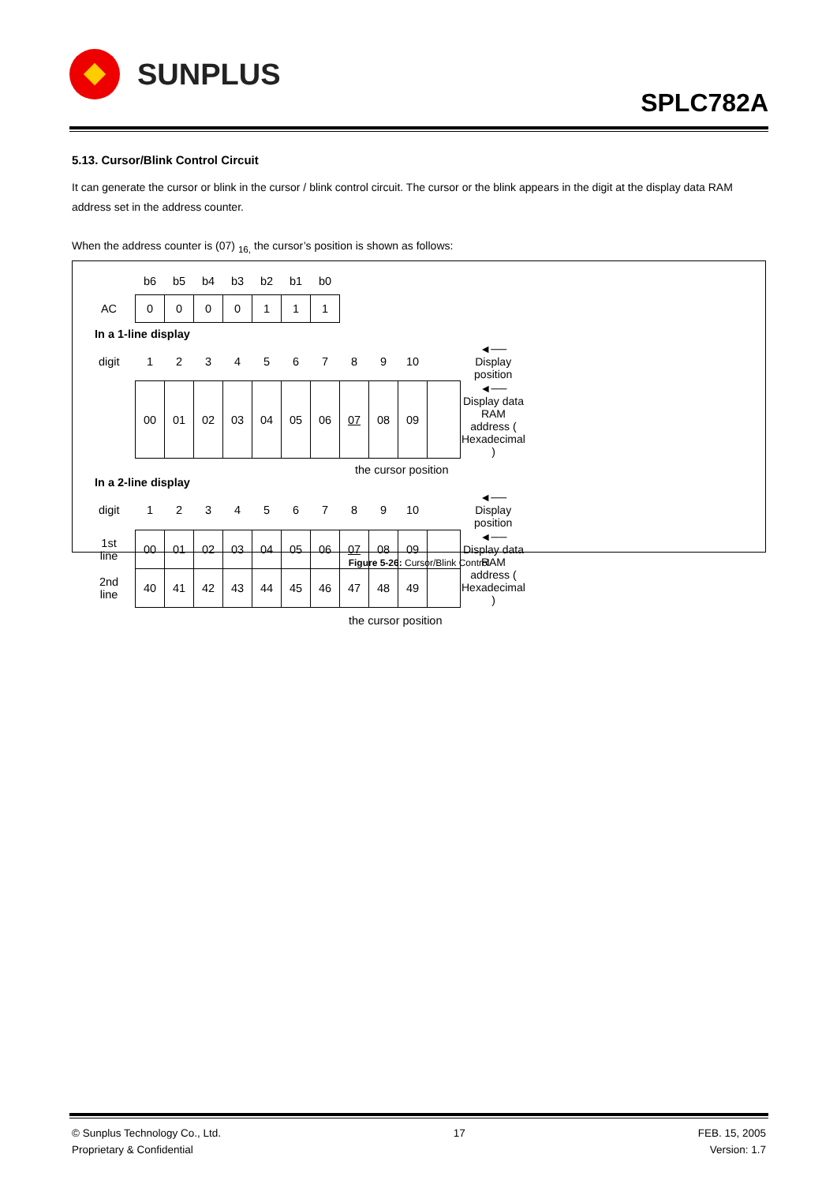SUNPLUS
SPLC782A
5.13. Cursor/Blink Control Circuit
It can generate the cursor or blink in the cursor / blink control circuit. The cursor or the blink appears in the digit at the display data RAM address set in the address counter.
When the address counter is (07) <sub>16,</sub> the cursor’s position is shown as follows:
| | b6 | b5 | b4 | b3 | b2 | b1 | b0 |
| AC | 0 | 0 | 0 | 0 | 1 | 1 | 1 |
In a 1-line display
| digit | 1 | 2 | 3 | 4 | 5 | 6 | 7 | 8 | 9 | 10 | | ◄── Display position |
| | 00 | 01 | 02 | 03 | 04 | 05 | 06 | 07 | 08 | 09 | | ◄── Display data RAM address ( Hexadecimal ) |
the cursor position
In a 2-line display
| digit | 1 | 2 | 3 | 4 | 5 | 6 | 7 | 8 | 9 | 10 | | ◄── Display position |
| 1st line | 00 | 01 | 02 | 03 | 04 | 05 | 06 | 07 | 08 | 09 | | ◄── Display data RAM address ( Hexadecimal ) |
| 2nd line | 40 | 41 | 42 | 43 | 44 | 45 | 46 | 47 | 48 | 49 | | |
the cursor position
Figure 5-26: Cursor/Blink Control
© Sunplus Technology Co., Ltd.
Proprietary & Confidential
17 FEB. 15, 2005
Version: 1.7